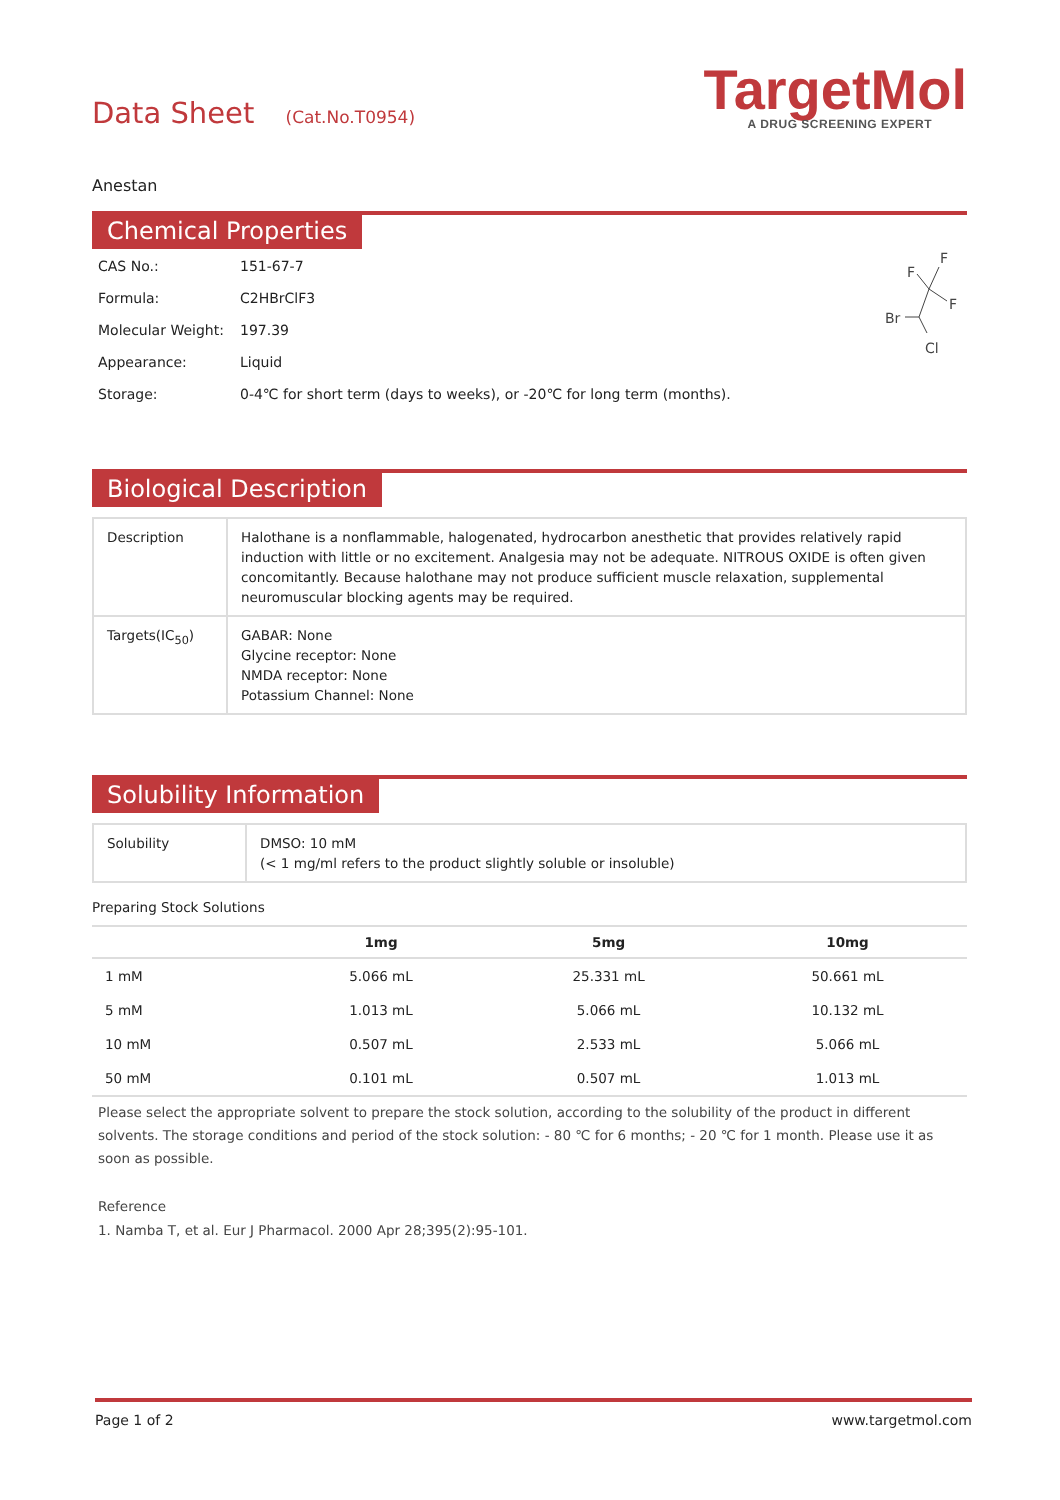Data Sheet (Cat.No.T0954)
TargetMol
A DRUG SCREENING EXPERT
Anestan
Chemical Properties
| CAS No.: | 151-67-7 |
| Formula: | C2HBrClF3 |
| Molecular Weight: | 197.39 |
| Appearance: | Liquid |
| Storage: | 0-4℃ for short term (days to weeks), or -20℃ for long term (months). |
F
F
F
Br
Cl
Biological Description
| Description | Halothane is a nonflammable, halogenated, hydrocarbon anesthetic that provides relatively rapid induction with little or no excitement. Analgesia may not be adequate. NITROUS OXIDE is often given concomitantly. Because halothane may not produce sufficient muscle relaxation, supplemental neuromuscular blocking agents may be required. |
| Targets(IC<sub>50</sub>) | GABAR: None Glycine receptor: None NMDA receptor: None Potassium Channel: None |
Solubility Information
| Solubility | DMSO: 10 mM (< 1 mg/ml refers to the product slightly soluble or insoluble) |
Preparing Stock Solutions
| | 1mg | 5mg | 10mg |
| --- | --- | --- | --- |
| 1 mM | 5.066 mL | 25.331 mL | 50.661 mL |
| 5 mM | 1.013 mL | 5.066 mL | 10.132 mL |
| 10 mM | 0.507 mL | 2.533 mL | 5.066 mL |
| 50 mM | 0.101 mL | 0.507 mL | 1.013 mL |
Please select the appropriate solvent to prepare the stock solution, according to the solubility of the product in different solvents. The storage conditions and period of the stock solution: - 80 ℃ for 6 months; - 20 ℃ for 1 month. Please use it as soon as possible.
Reference
1. Namba T, et al. Eur J Pharmacol. 2000 Apr 28;395(2):95-101.
Page 1 of 2 www.targetmol.com